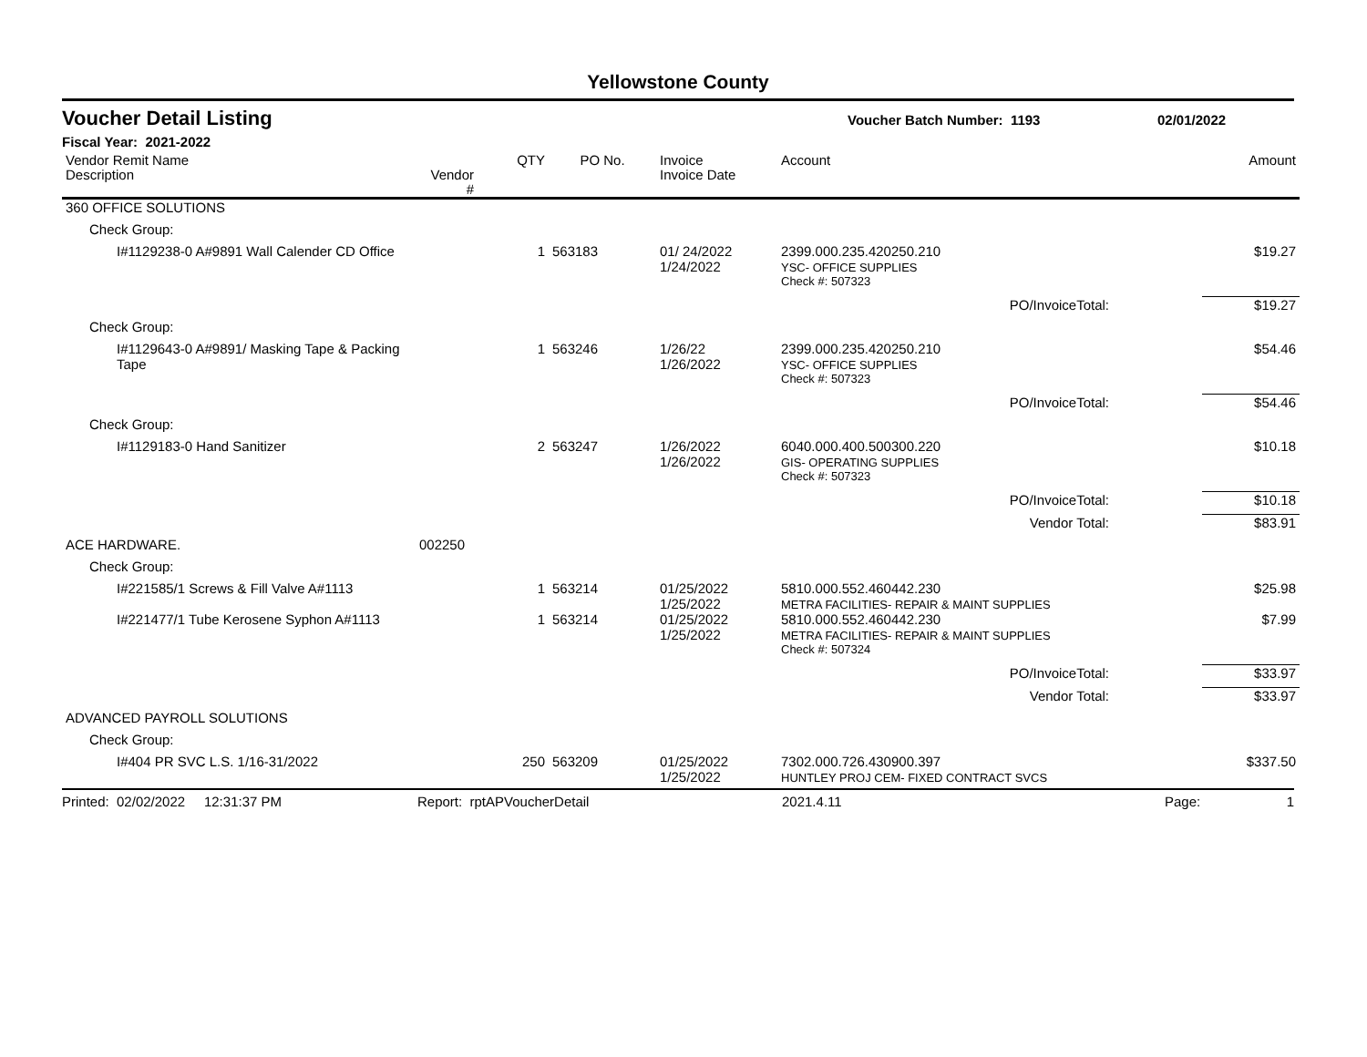Yellowstone County
Voucher Detail Listing Voucher Batch Number: 1193 02/01/2022
Fiscal Year: 2021-2022
| Vendor Remit Name Description | Vendor # | QTY | PO No. | Invoice Invoice Date | Account | | Amount |
| --- | --- | --- | --- | --- | --- | --- | --- |
| 360 OFFICE SOLUTIONS | | | | | | | |
| Check Group: | | | | | | | |
| I#1129238-0 A#9891 Wall Calender CD Office | | 1 | 563183 | 01/ 24/2022 1/24/2022 | 2399.000.235.420250.210 YSC- OFFICE SUPPLIES | | $19.27 |
| | | | | | Check #: 507323 | | |
| PO/InvoiceTotal: | | | | | | | $19.27 |
| Check Group: | | | | | | | |
| I#1129643-0 A#9891/ Masking Tape & Packing Tape | | 1 | 563246 | 1/26/22 1/26/2022 | 2399.000.235.420250.210 YSC- OFFICE SUPPLIES | | $54.46 |
| | | | | | Check #: 507323 | | |
| PO/InvoiceTotal: | | | | | | | $54.46 |
| Check Group: | | | | | | | |
| I#1129183-0 Hand Sanitizer | | 2 | 563247 | 1/26/2022 1/26/2022 | 6040.000.400.500300.220 GIS- OPERATING SUPPLIES | | $10.18 |
| | | | | | Check #: 507323 | | |
| PO/InvoiceTotal: | | | | | | | $10.18 |
| Vendor Total: | | | | | | | $83.91 |
| ACE HARDWARE. | 002250 | | | | | | |
| Check Group: | | | | | | | |
| I#221585/1 Screws & Fill Valve A#1113 | | 1 | 563214 | 01/25/2022 1/25/2022 | 5810.000.552.460442.230 METRA FACILITIES- REPAIR & MAINT SUPPLIES | | $25.98 |
| I#221477/1 Tube Kerosene Syphon A#1113 | | 1 | 563214 | 01/25/2022 1/25/2022 | 5810.000.552.460442.230 METRA FACILITIES- REPAIR & MAINT SUPPLIES | | $7.99 |
| | | | | | Check #: 507324 | | |
| PO/InvoiceTotal: | | | | | | | $33.97 |
| Vendor Total: | | | | | | | $33.97 |
| ADVANCED PAYROLL SOLUTIONS | | | | | | | |
| Check Group: | | | | | | | |
| I#404 PR SVC L.S. 1/16-31/2022 | | 250 | 563209 | 01/25/2022 1/25/2022 | 7302.000.726.430900.397 HUNTLEY PROJ CEM- FIXED CONTRACT SVCS | | $337.50 |
Printed: 02/02/2022 12:31:37 PM Report: rptAPVoucherDetail 2021.4.11 Page: 1